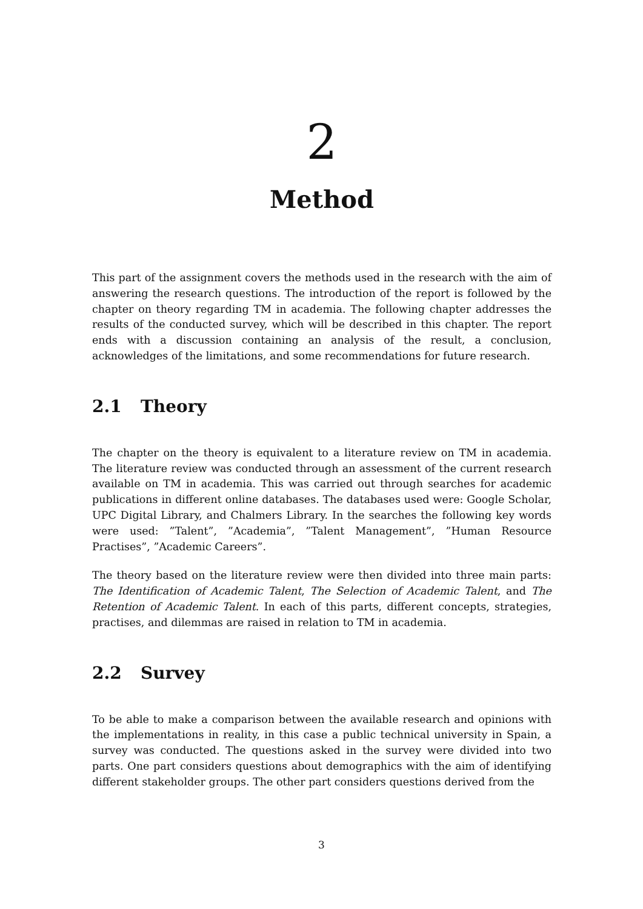2
Method
This part of the assignment covers the methods used in the research with the aim of answering the research questions. The introduction of the report is followed by the chapter on theory regarding TM in academia. The following chapter addresses the results of the conducted survey, which will be described in this chapter. The report ends with a discussion containing an analysis of the result, a conclusion, acknowledges of the limitations, and some recommendations for future research.
2.1 Theory
The chapter on the theory is equivalent to a literature review on TM in academia. The literature review was conducted through an assessment of the current research available on TM in academia. This was carried out through searches for academic publications in different online databases. The databases used were: Google Scholar, UPC Digital Library, and Chalmers Library. In the searches the following key words were used: ”Talent”, ”Academia”, ”Talent Management”, ”Human Resource Practises”, ”Academic Careers”.
The theory based on the literature review were then divided into three main parts: The Identification of Academic Talent, The Selection of Academic Talent, and The Retention of Academic Talent. In each of this parts, different concepts, strategies, practises, and dilemmas are raised in relation to TM in academia.
2.2 Survey
To be able to make a comparison between the available research and opinions with the implementations in reality, in this case a public technical university in Spain, a survey was conducted. The questions asked in the survey were divided into two parts. One part considers questions about demographics with the aim of identifying different stakeholder groups. The other part considers questions derived from the
3